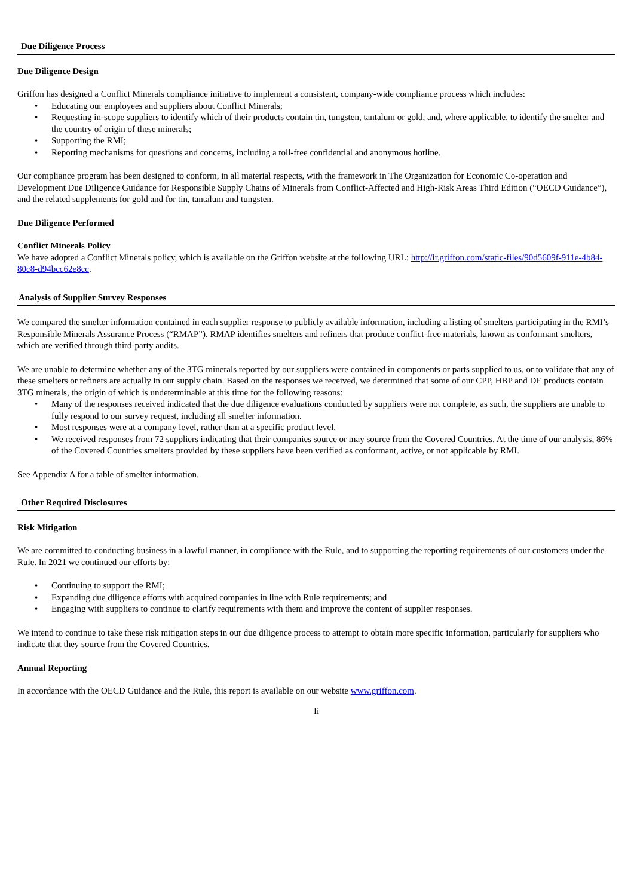Due Diligence Process
Due Diligence Design
Griffon has designed a Conflict Minerals compliance initiative to implement a consistent, company-wide compliance process which includes:
• Educating our employees and suppliers about Conflict Minerals;
• Requesting in-scope suppliers to identify which of their products contain tin, tungsten, tantalum or gold, and, where applicable, to identify the smelter and the country of origin of these minerals;
• Supporting the RMI;
• Reporting mechanisms for questions and concerns, including a toll-free confidential and anonymous hotline.
Our compliance program has been designed to conform, in all material respects, with the framework in The Organization for Economic Co-operation and Development Due Diligence Guidance for Responsible Supply Chains of Minerals from Conflict-Affected and High-Risk Areas Third Edition (“OECD Guidance”), and the related supplements for gold and for tin, tantalum and tungsten.
Due Diligence Performed
Conflict Minerals Policy
We have adopted a Conflict Minerals policy, which is available on the Griffon website at the following URL: http://ir.griffon.com/static-files/90d5609f-911e-4b84-80c8-d94bcc62e8cc.
Analysis of Supplier Survey Responses
We compared the smelter information contained in each supplier response to publicly available information, including a listing of smelters participating in the RMI’s Responsible Minerals Assurance Process (“RMAP”). RMAP identifies smelters and refiners that produce conflict-free materials, known as conformant smelters, which are verified through third-party audits.
We are unable to determine whether any of the 3TG minerals reported by our suppliers were contained in components or parts supplied to us, or to validate that any of these smelters or refiners are actually in our supply chain. Based on the responses we received, we determined that some of our CPP, HBP and DE products contain 3TG minerals, the origin of which is undeterminable at this time for the following reasons:
• Many of the responses received indicated that the due diligence evaluations conducted by suppliers were not complete, as such, the suppliers are unable to fully respond to our survey request, including all smelter information.
• Most responses were at a company level, rather than at a specific product level.
• We received responses from 72 suppliers indicating that their companies source or may source from the Covered Countries. At the time of our analysis, 86% of the Covered Countries smelters provided by these suppliers have been verified as conformant, active, or not applicable by RMI.
See Appendix A for a table of smelter information.
Other Required Disclosures
Risk Mitigation
We are committed to conducting business in a lawful manner, in compliance with the Rule, and to supporting the reporting requirements of our customers under the Rule. In 2021 we continued our efforts by:
• Continuing to support the RMI;
• Expanding due diligence efforts with acquired companies in line with Rule requirements; and
• Engaging with suppliers to continue to clarify requirements with them and improve the content of supplier responses.
We intend to continue to take these risk mitigation steps in our due diligence process to attempt to obtain more specific information, particularly for suppliers who indicate that they source from the Covered Countries.
Annual Reporting
In accordance with the OECD Guidance and the Rule, this report is available on our website www.griffon.com.
Ii